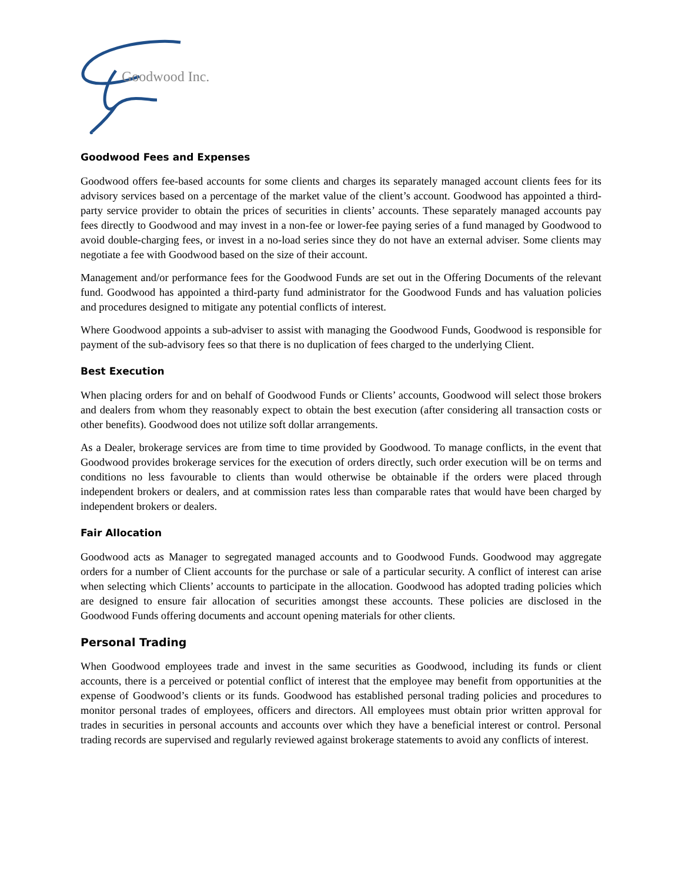Goodwood Inc.
Goodwood Fees and Expenses
Goodwood offers fee-based accounts for some clients and charges its separately managed account clients fees for its advisory services based on a percentage of the market value of the client’s account. Goodwood has appointed a third-party service provider to obtain the prices of securities in clients’ accounts. These separately managed accounts pay fees directly to Goodwood and may invest in a non-fee or lower-fee paying series of a fund managed by Goodwood to avoid double-charging fees, or invest in a no-load series since they do not have an external adviser. Some clients may negotiate a fee with Goodwood based on the size of their account.
Management and/or performance fees for the Goodwood Funds are set out in the Offering Documents of the relevant fund. Goodwood has appointed a third-party fund administrator for the Goodwood Funds and has valuation policies and procedures designed to mitigate any potential conflicts of interest.
Where Goodwood appoints a sub-adviser to assist with managing the Goodwood Funds, Goodwood is responsible for payment of the sub-advisory fees so that there is no duplication of fees charged to the underlying Client.
Best Execution
When placing orders for and on behalf of Goodwood Funds or Clients’ accounts, Goodwood will select those brokers and dealers from whom they reasonably expect to obtain the best execution (after considering all transaction costs or other benefits). Goodwood does not utilize soft dollar arrangements.
As a Dealer, brokerage services are from time to time provided by Goodwood. To manage conflicts, in the event that Goodwood provides brokerage services for the execution of orders directly, such order execution will be on terms and conditions no less favourable to clients than would otherwise be obtainable if the orders were placed through independent brokers or dealers, and at commission rates less than comparable rates that would have been charged by independent brokers or dealers.
Fair Allocation
Goodwood acts as Manager to segregated managed accounts and to Goodwood Funds. Goodwood may aggregate orders for a number of Client accounts for the purchase or sale of a particular security. A conflict of interest can arise when selecting which Clients’ accounts to participate in the allocation. Goodwood has adopted trading policies which are designed to ensure fair allocation of securities amongst these accounts. These policies are disclosed in the Goodwood Funds offering documents and account opening materials for other clients.
Personal Trading
When Goodwood employees trade and invest in the same securities as Goodwood, including its funds or client accounts, there is a perceived or potential conflict of interest that the employee may benefit from opportunities at the expense of Goodwood’s clients or its funds. Goodwood has established personal trading policies and procedures to monitor personal trades of employees, officers and directors. All employees must obtain prior written approval for trades in securities in personal accounts and accounts over which they have a beneficial interest or control. Personal trading records are supervised and regularly reviewed against brokerage statements to avoid any conflicts of interest.